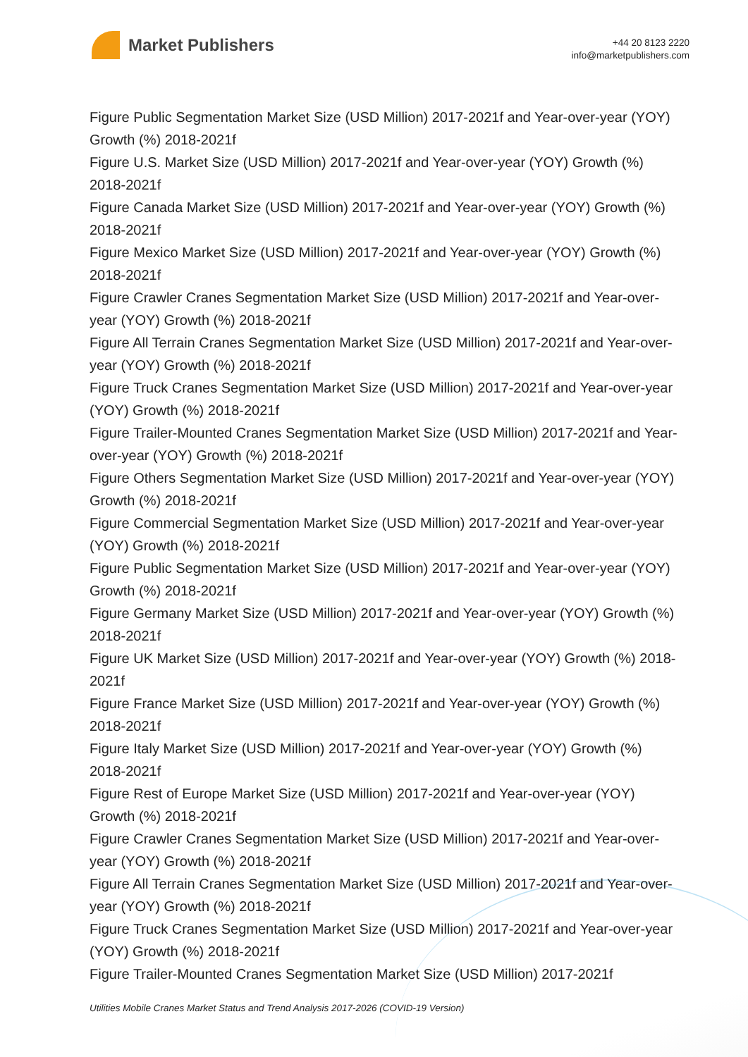Market Publishers
+44 20 8123 2220
info@marketpublishers.com
Figure Public Segmentation Market Size (USD Million) 2017-2021f and Year-over-year (YOY) Growth (%) 2018-2021f
Figure U.S. Market Size (USD Million) 2017-2021f and Year-over-year (YOY) Growth (%) 2018-2021f
Figure Canada Market Size (USD Million) 2017-2021f and Year-over-year (YOY) Growth (%) 2018-2021f
Figure Mexico Market Size (USD Million) 2017-2021f and Year-over-year (YOY) Growth (%) 2018-2021f
Figure Crawler Cranes Segmentation Market Size (USD Million) 2017-2021f and Year-over-year (YOY) Growth (%) 2018-2021f
Figure All Terrain Cranes Segmentation Market Size (USD Million) 2017-2021f and Year-over-year (YOY) Growth (%) 2018-2021f
Figure Truck Cranes Segmentation Market Size (USD Million) 2017-2021f and Year-over-year (YOY) Growth (%) 2018-2021f
Figure Trailer-Mounted Cranes Segmentation Market Size (USD Million) 2017-2021f and Year-over-year (YOY) Growth (%) 2018-2021f
Figure Others Segmentation Market Size (USD Million) 2017-2021f and Year-over-year (YOY) Growth (%) 2018-2021f
Figure Commercial Segmentation Market Size (USD Million) 2017-2021f and Year-over-year (YOY) Growth (%) 2018-2021f
Figure Public Segmentation Market Size (USD Million) 2017-2021f and Year-over-year (YOY) Growth (%) 2018-2021f
Figure Germany Market Size (USD Million) 2017-2021f and Year-over-year (YOY) Growth (%) 2018-2021f
Figure UK Market Size (USD Million) 2017-2021f and Year-over-year (YOY) Growth (%) 2018-2021f
Figure France Market Size (USD Million) 2017-2021f and Year-over-year (YOY) Growth (%) 2018-2021f
Figure Italy Market Size (USD Million) 2017-2021f and Year-over-year (YOY) Growth (%) 2018-2021f
Figure Rest of Europe Market Size (USD Million) 2017-2021f and Year-over-year (YOY) Growth (%) 2018-2021f
Figure Crawler Cranes Segmentation Market Size (USD Million) 2017-2021f and Year-over-year (YOY) Growth (%) 2018-2021f
Figure All Terrain Cranes Segmentation Market Size (USD Million) 2017-2021f and Year-over-year (YOY) Growth (%) 2018-2021f
Figure Truck Cranes Segmentation Market Size (USD Million) 2017-2021f and Year-over-year (YOY) Growth (%) 2018-2021f
Figure Trailer-Mounted Cranes Segmentation Market Size (USD Million) 2017-2021f
Utilities Mobile Cranes Market Status and Trend Analysis 2017-2026 (COVID-19 Version)